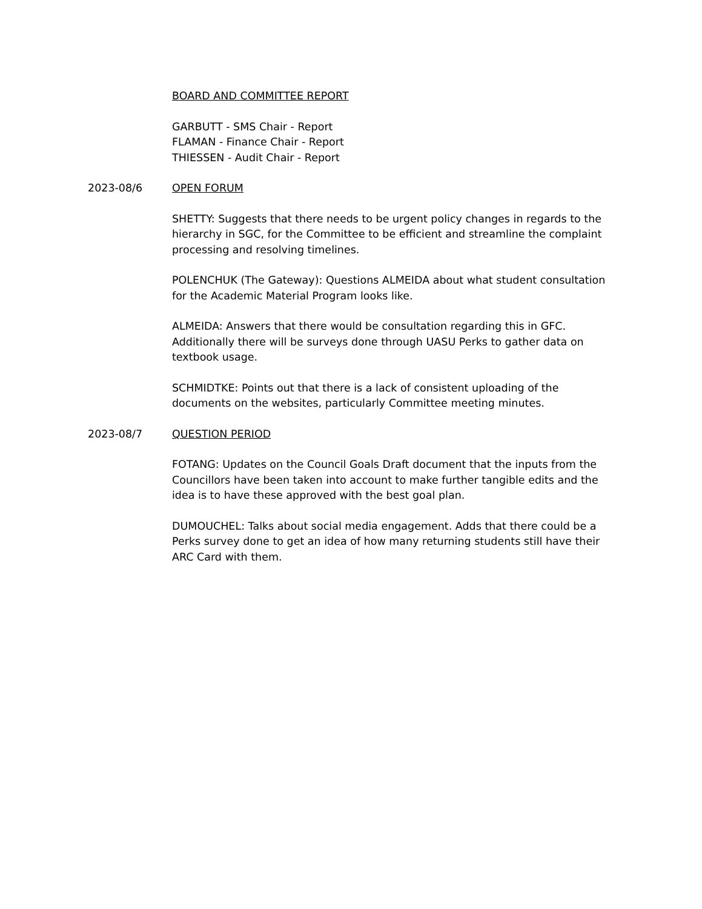BOARD AND COMMITTEE REPORT
GARBUTT - SMS Chair - Report
FLAMAN - Finance Chair - Report
THIESSEN - Audit Chair - Report
2023-08/6 OPEN FORUM
SHETTY: Suggests that there needs to be urgent policy changes in regards to the hierarchy in SGC, for the Committee to be efficient and streamline the complaint processing and resolving timelines.
POLENCHUK (The Gateway): Questions ALMEIDA about what student consultation for the Academic Material Program looks like.
ALMEIDA: Answers that there would be consultation regarding this in GFC. Additionally there will be surveys done through UASU Perks to gather data on textbook usage.
SCHMIDTKE: Points out that there is a lack of consistent uploading of the documents on the websites, particularly Committee meeting minutes.
2023-08/7 QUESTION PERIOD
FOTANG: Updates on the Council Goals Draft document that the inputs from the Councillors have been taken into account to make further tangible edits and the idea is to have these approved with the best goal plan.
DUMOUCHEL: Talks about social media engagement. Adds that there could be a Perks survey done to get an idea of how many returning students still have their ARC Card with them.